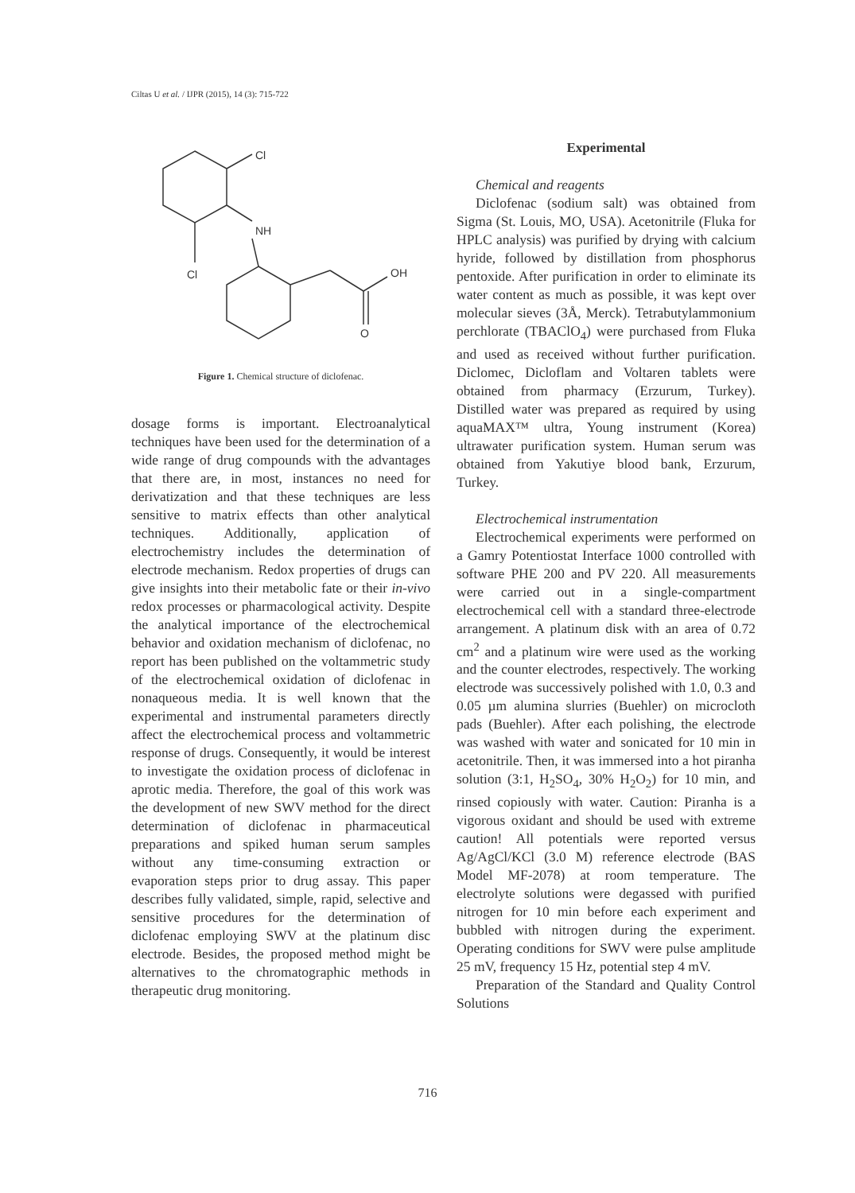Ciltas U et al. / IJPR (2015), 14 (3): 715-722
Cl
NH
Cl
OH
O
Figure 1. Chemical structure of diclofenac.
dosage forms is important. Electroanalytical techniques have been used for the determination of a wide range of drug compounds with the advantages that there are, in most, instances no need for derivatization and that these techniques are less sensitive to matrix effects than other analytical techniques. Additionally, application of electrochemistry includes the determination of electrode mechanism. Redox properties of drugs can give insights into their metabolic fate or their in-vivo redox processes or pharmacological activity. Despite the analytical importance of the electrochemical behavior and oxidation mechanism of diclofenac, no report has been published on the voltammetric study of the electrochemical oxidation of diclofenac in nonaqueous media. It is well known that the experimental and instrumental parameters directly affect the electrochemical process and voltammetric response of drugs. Consequently, it would be interest to investigate the oxidation process of diclofenac in aprotic media. Therefore, the goal of this work was the development of new SWV method for the direct determination of diclofenac in pharmaceutical preparations and spiked human serum samples without any time-consuming extraction or evaporation steps prior to drug assay. This paper describes fully validated, simple, rapid, selective and sensitive procedures for the determination of diclofenac employing SWV at the platinum disc electrode. Besides, the proposed method might be alternatives to the chromatographic methods in therapeutic drug monitoring.
Experimental
Chemical and reagents
Diclofenac (sodium salt) was obtained from Sigma (St. Louis, MO, USA). Acetonitrile (Fluka for HPLC analysis) was purified by drying with calcium hyride, followed by distillation from phosphorus pentoxide. After purification in order to eliminate its water content as much as possible, it was kept over molecular sieves (3Å, Merck). Tetrabutylammonium perchlorate (TBAClO<sub>4</sub>) were purchased from Fluka and used as received without further purification. Diclomec, Dicloflam and Voltaren tablets were obtained from pharmacy (Erzurum, Turkey). Distilled water was prepared as required by using aquaMAX™ ultra, Young instrument (Korea) ultrawater purification system. Human serum was obtained from Yakutiye blood bank, Erzurum, Turkey.
Electrochemical instrumentation
Electrochemical experiments were performed on a Gamry Potentiostat Interface 1000 controlled with software PHE 200 and PV 220. All measurements were carried out in a single-compartment electrochemical cell with a standard three-electrode arrangement. A platinum disk with an area of 0.72 cm<sup>2</sup> and a platinum wire were used as the working and the counter electrodes, respectively. The working electrode was successively polished with 1.0, 0.3 and 0.05 µm alumina slurries (Buehler) on microcloth pads (Buehler). After each polishing, the electrode was washed with water and sonicated for 10 min in acetonitrile. Then, it was immersed into a hot piranha solution (3:1, H<sub>2</sub>SO<sub>4</sub>, 30% H<sub>2</sub>O<sub>2</sub>) for 10 min, and rinsed copiously with water. Caution: Piranha is a vigorous oxidant and should be used with extreme caution! All potentials were reported versus Ag/AgCl/KCl (3.0 M) reference electrode (BAS Model MF-2078) at room temperature. The electrolyte solutions were degassed with purified nitrogen for 10 min before each experiment and bubbled with nitrogen during the experiment. Operating conditions for SWV were pulse amplitude 25 mV, frequency 15 Hz, potential step 4 mV.
Preparation of the Standard and Quality Control Solutions
716